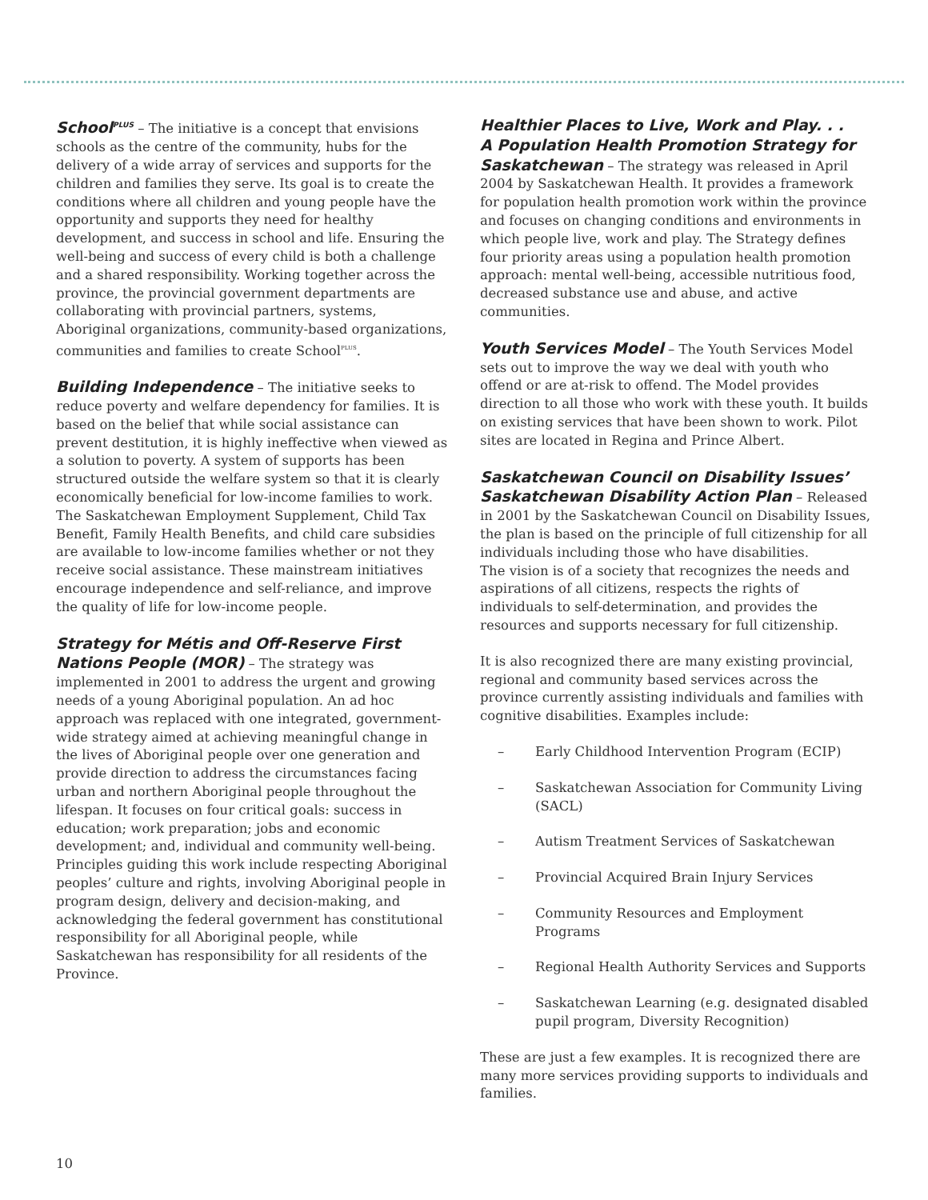School<sup>PLUS</sup> – The initiative is a concept that envisions schools as the centre of the community, hubs for the delivery of a wide array of services and supports for the children and families they serve. Its goal is to create the conditions where all children and young people have the opportunity and supports they need for healthy development, and success in school and life. Ensuring the well-being and success of every child is both a challenge and a shared responsibility. Working together across the province, the provincial government departments are collaborating with provincial partners, systems, Aboriginal organizations, community-based organizations, communities and families to create School<sup>PLUS</sup>.
Building Independence – The initiative seeks to reduce poverty and welfare dependency for families. It is based on the belief that while social assistance can prevent destitution, it is highly ineffective when viewed as a solution to poverty. A system of supports has been structured outside the welfare system so that it is clearly economically beneficial for low-income families to work. The Saskatchewan Employment Supplement, Child Tax Benefit, Family Health Benefits, and child care subsidies are available to low-income families whether or not they receive social assistance. These mainstream initiatives encourage independence and self-reliance, and improve the quality of life for low-income people.
Strategy for Métis and Off-Reserve First Nations People (MOR) – The strategy was implemented in 2001 to address the urgent and growing needs of a young Aboriginal population. An ad hoc approach was replaced with one integrated, government-wide strategy aimed at achieving meaningful change in the lives of Aboriginal people over one generation and provide direction to address the circumstances facing urban and northern Aboriginal people throughout the lifespan. It focuses on four critical goals: success in education; work preparation; jobs and economic development; and, individual and community well-being. Principles guiding this work include respecting Aboriginal peoples’ culture and rights, involving Aboriginal people in program design, delivery and decision-making, and acknowledging the federal government has constitutional responsibility for all Aboriginal people, while Saskatchewan has responsibility for all residents of the Province.
Healthier Places to Live, Work and Play. . .
A Population Health Promotion Strategy for Saskatchewan – The strategy was released in April 2004 by Saskatchewan Health. It provides a framework for population health promotion work within the province and focuses on changing conditions and environments in which people live, work and play. The Strategy defines four priority areas using a population health promotion approach: mental well-being, accessible nutritious food, decreased substance use and abuse, and active communities.
Youth Services Model – The Youth Services Model sets out to improve the way we deal with youth who offend or are at-risk to offend. The Model provides direction to all those who work with these youth. It builds on existing services that have been shown to work. Pilot sites are located in Regina and Prince Albert.
Saskatchewan Council on Disability Issues’ Saskatchewan Disability Action Plan – Released in 2001 by the Saskatchewan Council on Disability Issues, the plan is based on the principle of full citizenship for all individuals including those who have disabilities.
The vision is of a society that recognizes the needs and aspirations of all citizens, respects the rights of individuals to self-determination, and provides the resources and supports necessary for full citizenship.
It is also recognized there are many existing provincial, regional and community based services across the province currently assisting individuals and families with cognitive disabilities. Examples include:
– Early Childhood Intervention Program (ECIP)
– Saskatchewan Association for Community Living (SACL)
– Autism Treatment Services of Saskatchewan
– Provincial Acquired Brain Injury Services
– Community Resources and Employment Programs
– Regional Health Authority Services and Supports
– Saskatchewan Learning (e.g. designated disabled pupil program, Diversity Recognition)
These are just a few examples. It is recognized there are many more services providing supports to individuals and families.
10